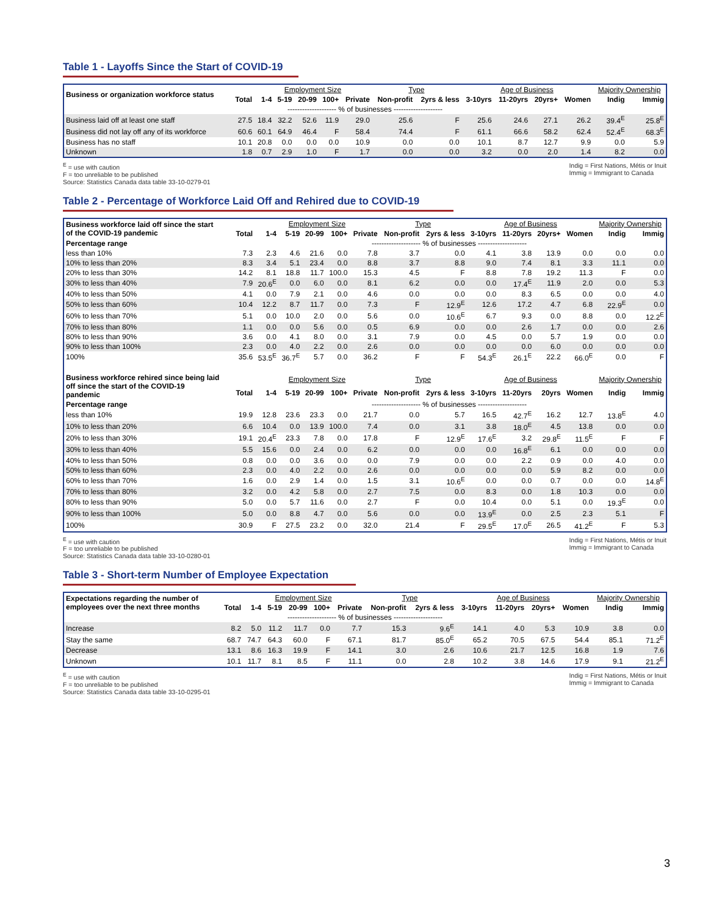Table 1 - Layoffs Since the Start of COVID-19
| Business or organization workforce status | | Employment Size | | | | | Type | | Age of Business | | | | Majority Ownership | |
| --- | --- | --- | --- | --- | --- | --- | --- | --- | --- | --- | --- | --- | --- | --- |
| | Total | 1-4 | 5-19 | 20-99 | 100+ | Private | Non-profit | 2yrs & less | 3-10yrs | 11-20yrs | 20yrs+ | Women | Indig | Immig |
| -------------------- % of businesses -------------------- | | | | | | | | | | | | | | |
| Business laid off at least one staff | 27.5 | 18.4 | 32.2 | 52.6 | 11.9 | 29.0 | 25.6 | F | 25.6 | 24.6 | 27.1 | 26.2 | 39.4<sup>E</sup> | 25.8<sup>E</sup> |
| Business did not lay off any of its workforce | 60.6 | 60.1 | 64.9 | 46.4 | F | 58.4 | 74.4 | F | 61.1 | 66.6 | 58.2 | 62.4 | 52.4<sup>E</sup> | 68.3<sup>E</sup> |
| Business has no staff | 10.1 | 20.8 | 0.0 | 0.0 | 0.0 | 10.9 | 0.0 | 0.0 | 10.1 | 8.7 | 12.7 | 9.9 | 0.0 | 5.9 |
| Unknown | 1.8 | 0.7 | 2.9 | 1.0 | F | 1.7 | 0.0 | 0.0 | 3.2 | 0.0 | 2.0 | 1.4 | 8.2 | 0.0 |
<sup>E</sup> = use with caution
F = too unreliable to be published
Source: Statistics Canada data table 33-10-0279-01
Indig = First Nations, Métis or Inuit
Immig = Immigrant to Canada
Table 2 - Percentage of Workforce Laid Off and Rehired due to COVID-19
| Business workforce laid off since the start of the COVID-19 pandemic | | Employment Size | | | | | Type | | Age of Business | | | | Majority Ownership | |
| --- | --- | --- | --- | --- | --- | --- | --- | --- | --- | --- | --- | --- | --- | --- |
| | Total | 1-4 | 5-19 | 20-99 | 100+ | Private | Non-profit | 2yrs & less | 3-10yrs | 11-20yrs | 20yrs+ | Women | Indig | Immig |
| Percentage range | -------------------- % of businesses -------------------- | | | | | | | | | | | | | |
| less than 10% | 7.3 | 2.3 | 4.6 | 21.6 | 0.0 | 7.8 | 3.7 | 0.0 | 4.1 | 3.8 | 13.9 | 0.0 | 0.0 | 0.0 |
| 10% to less than 20% | 8.3 | 3.4 | 5.1 | 23.4 | 0.0 | 8.8 | 3.7 | 8.8 | 9.0 | 7.4 | 8.1 | 3.3 | 11.1 | 0.0 |
| 20% to less than 30% | 14.2 | 8.1 | 18.8 | 11.7 | 100.0 | 15.3 | 4.5 | F | 8.8 | 7.8 | 19.2 | 11.3 | F | 0.0 |
| 30% to less than 40% | 7.9 | 20.6<sup>E</sup> | 0.0 | 6.0 | 0.0 | 8.1 | 6.2 | 0.0 | 0.0 | 17.4<sup>E</sup> | 11.9 | 2.0 | 0.0 | 5.3 |
| 40% to less than 50% | 4.1 | 0.0 | 7.9 | 2.1 | 0.0 | 4.6 | 0.0 | 0.0 | 0.0 | 8.3 | 6.5 | 0.0 | 0.0 | 4.0 |
| 50% to less than 60% | 10.4 | 12.2 | 8.7 | 11.7 | 0.0 | 7.3 | F | 12.9<sup>E</sup> | 12.6 | 17.2 | 4.7 | 6.8 | 22.9<sup>E</sup> | 0.0 |
| 60% to less than 70% | 5.1 | 0.0 | 10.0 | 2.0 | 0.0 | 5.6 | 0.0 | 10.6<sup>E</sup> | 6.7 | 9.3 | 0.0 | 8.8 | 0.0 | 12.2<sup>E</sup> |
| 70% to less than 80% | 1.1 | 0.0 | 0.0 | 5.6 | 0.0 | 0.5 | 6.9 | 0.0 | 0.0 | 2.6 | 1.7 | 0.0 | 0.0 | 2.6 |
| 80% to less than 90% | 3.6 | 0.0 | 4.1 | 8.0 | 0.0 | 3.1 | 7.9 | 0.0 | 4.5 | 0.0 | 5.7 | 1.9 | 0.0 | 0.0 |
| 90% to less than 100% | 2.3 | 0.0 | 4.0 | 2.2 | 0.0 | 2.6 | 0.0 | 0.0 | 0.0 | 0.0 | 6.0 | 0.0 | 0.0 | 0.0 |
| 100% | 35.6 | 53.5<sup>E</sup> | 36.7<sup>E</sup> | 5.7 | 0.0 | 36.2 | F | F | 54.3<sup>E</sup> | 26.1<sup>E</sup> | 22.2 | 66.0<sup>E</sup> | 0.0 | F |
| Business workforce rehired since being laid off since the start of the COVID-19 pandemic | | Employment Size | | | | | Type | | Age of Business | | | | Majority Ownership | |
| | Total | 1-4 | 5-19 | 20-99 | 100+ | Private | Non-profit | 2yrs & less | 3-10yrs | 11-20yrs | 20yrs | Women | Indig | Immig |
| Percentage range | -------------------- % of businesses -------------------- | | | | | | | | | | | | | |
| less than 10% | 19.9 | 12.8 | 23.6 | 23.3 | 0.0 | 21.7 | 0.0 | 5.7 | 16.5 | 42.7<sup>E</sup> | 16.2 | 12.7 | 13.8<sup>E</sup> | 4.0 |
| 10% to less than 20% | 6.6 | 10.4 | 0.0 | 13.9 | 100.0 | 7.4 | 0.0 | 3.1 | 3.8 | 18.0<sup>E</sup> | 4.5 | 13.8 | 0.0 | 0.0 |
| 20% to less than 30% | 19.1 | 20.4<sup>E</sup> | 23.3 | 7.8 | 0.0 | 17.8 | F | 12.9<sup>E</sup> | 17.6<sup>E</sup> | 3.2 | 29.8<sup>E</sup> | 11.5<sup>E</sup> | F | F |
| 30% to less than 40% | 5.5 | 15.6 | 0.0 | 2.4 | 0.0 | 6.2 | 0.0 | 0.0 | 0.0 | 16.8<sup>E</sup> | 6.1 | 0.0 | 0.0 | 0.0 |
| 40% to less than 50% | 0.8 | 0.0 | 0.0 | 3.6 | 0.0 | 0.0 | 7.9 | 0.0 | 0.0 | 2.2 | 0.9 | 0.0 | 4.0 | 0.0 |
| 50% to less than 60% | 2.3 | 0.0 | 4.0 | 2.2 | 0.0 | 2.6 | 0.0 | 0.0 | 0.0 | 0.0 | 5.9 | 8.2 | 0.0 | 0.0 |
| 60% to less than 70% | 1.6 | 0.0 | 2.9 | 1.4 | 0.0 | 1.5 | 3.1 | 10.6<sup>E</sup> | 0.0 | 0.0 | 0.7 | 0.0 | 0.0 | 14.8<sup>E</sup> |
| 70% to less than 80% | 3.2 | 0.0 | 4.2 | 5.8 | 0.0 | 2.7 | 7.5 | 0.0 | 8.3 | 0.0 | 1.8 | 10.3 | 0.0 | 0.0 |
| 80% to less than 90% | 5.0 | 0.0 | 5.7 | 11.6 | 0.0 | 2.7 | F | 0.0 | 10.4 | 0.0 | 5.1 | 0.0 | 19.3<sup>E</sup> | 0.0 |
| 90% to less than 100% | 5.0 | 0.0 | 8.8 | 4.7 | 0.0 | 5.6 | 0.0 | 0.0 | 13.9<sup>E</sup> | 0.0 | 2.5 | 2.3 | 5.1 | F |
| 100% | 30.9 | F | 27.5 | 23.2 | 0.0 | 32.0 | 21.4 | F | 29.5<sup>E</sup> | 17.0<sup>E</sup> | 26.5 | 41.2<sup>E</sup> | F | 5.3 |
<sup>E</sup> = use with caution
F = too unreliable to be published
Source: Statistics Canada data table 33-10-0280-01
Indig = First Nations, Métis or Inuit
Immig = Immigrant to Canada
Table 3 - Short-term Number of Employee Expectation
| Expectations regarding the number of employees over the next three months | | Employment Size | | | | | Type | | Age of Business | | | | Majority Ownership | |
| --- | --- | --- | --- | --- | --- | --- | --- | --- | --- | --- | --- | --- | --- | --- |
| | Total | 1-4 | 5-19 | 20-99 | 100+ | Private | Non-profit | 2yrs & less | 3-10yrs | 11-20yrs | 20yrs+ | Women | Indig | Immig |
| -------------------- % of businesses -------------------- | | | | | | | | | | | | | | |
| Increase | 8.2 | 5.0 | 11.2 | 11.7 | 0.0 | 7.7 | 15.3 | 9.6<sup>E</sup> | 14.1 | 4.0 | 5.3 | 10.9 | 3.8 | 0.0 |
| Stay the same | 68.7 | 74.7 | 64.3 | 60.0 | F | 67.1 | 81.7 | 85.0<sup>E</sup> | 65.2 | 70.5 | 67.5 | 54.4 | 85.1 | 71.2<sup>E</sup> |
| Decrease | 13.1 | 8.6 | 16.3 | 19.9 | F | 14.1 | 3.0 | 2.6 | 10.6 | 21.7 | 12.5 | 16.8 | 1.9 | 7.6 |
| Unknown | 10.1 | 11.7 | 8.1 | 8.5 | F | 11.1 | 0.0 | 2.8 | 10.2 | 3.8 | 14.6 | 17.9 | 9.1 | 21.2<sup>E</sup> |
<sup>E</sup> = use with caution
F = too unreliable to be published
Source: Statistics Canada data table 33-10-0295-01
Indig = First Nations, Métis or Inuit
Immig = Immigrant to Canada
3